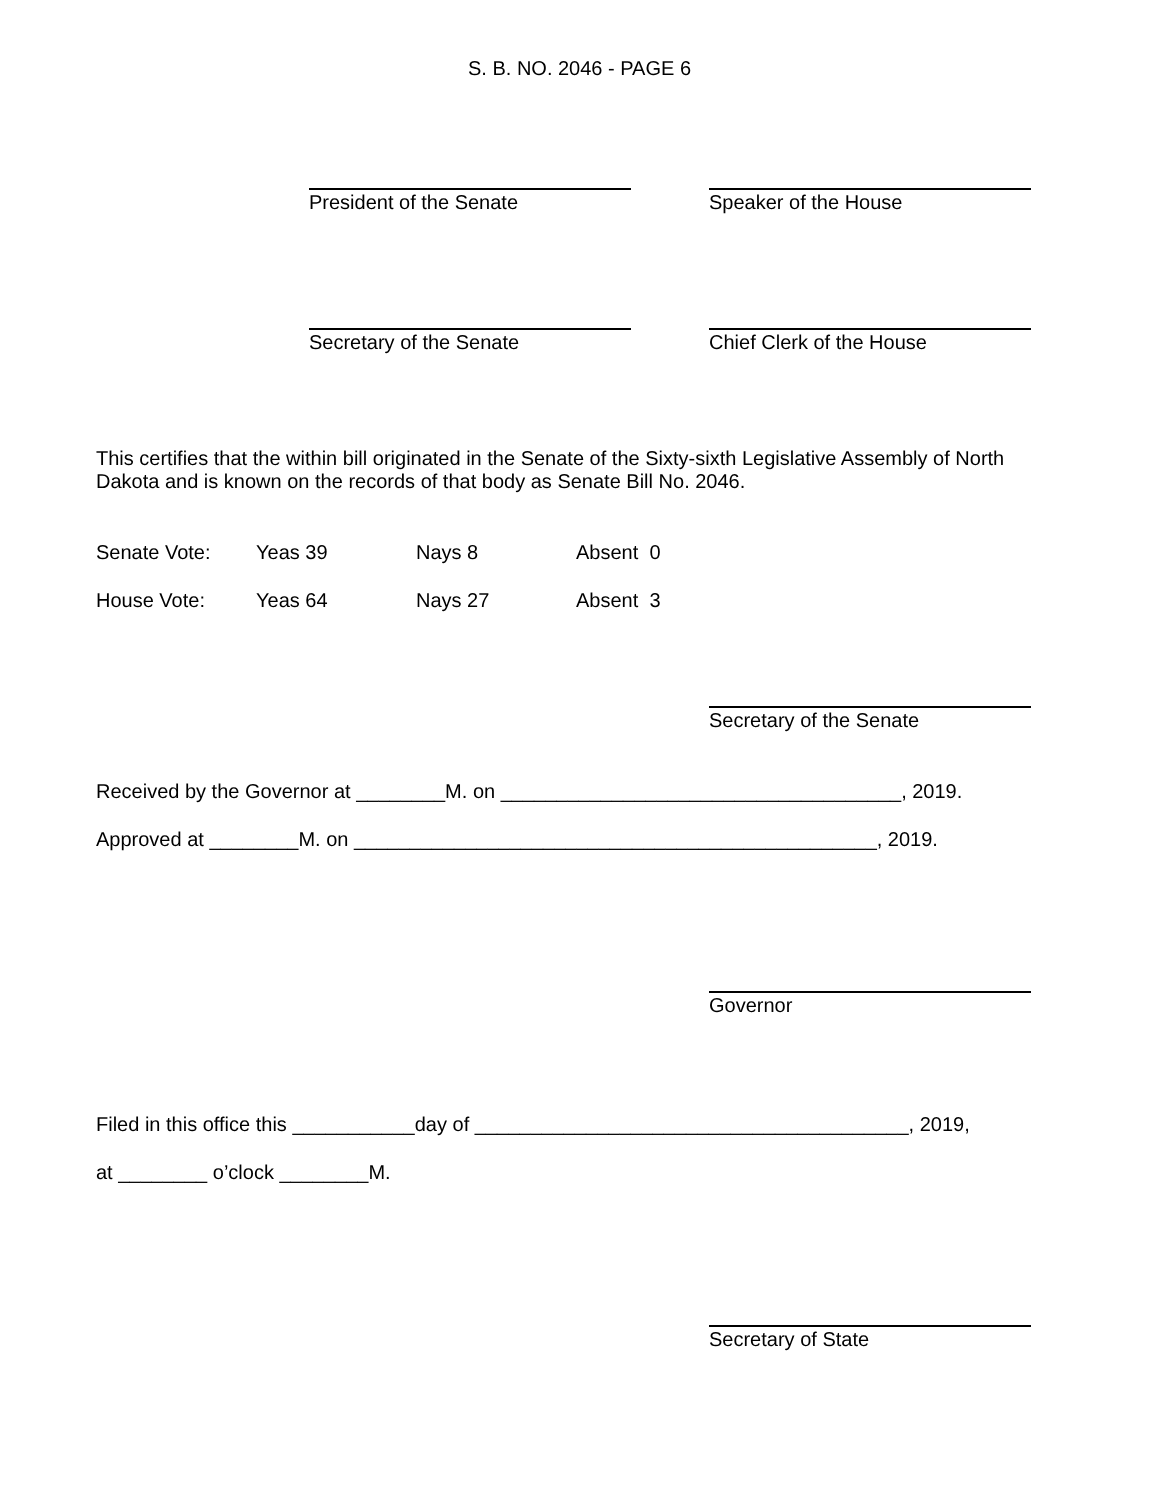S. B. NO. 2046 - PAGE 6
President of the Senate Speaker of the House
Secretary of the Senate Chief Clerk of the House
This certifies that the within bill originated in the Senate of the Sixty-sixth Legislative Assembly of North Dakota and is known on the records of that body as Senate Bill No. 2046.
Senate Vote: Yeas 39 Nays 8 Absent 0
House Vote: Yeas 64 Nays 27 Absent 3
Secretary of the Senate
Received by the Governor at ________M. on ____________________________________, 2019.
Approved at ________M. on _______________________________________________, 2019.
Governor
Filed in this office this ___________day of _______________________________________, 2019,
at ________ o’clock ________M.
Secretary of State